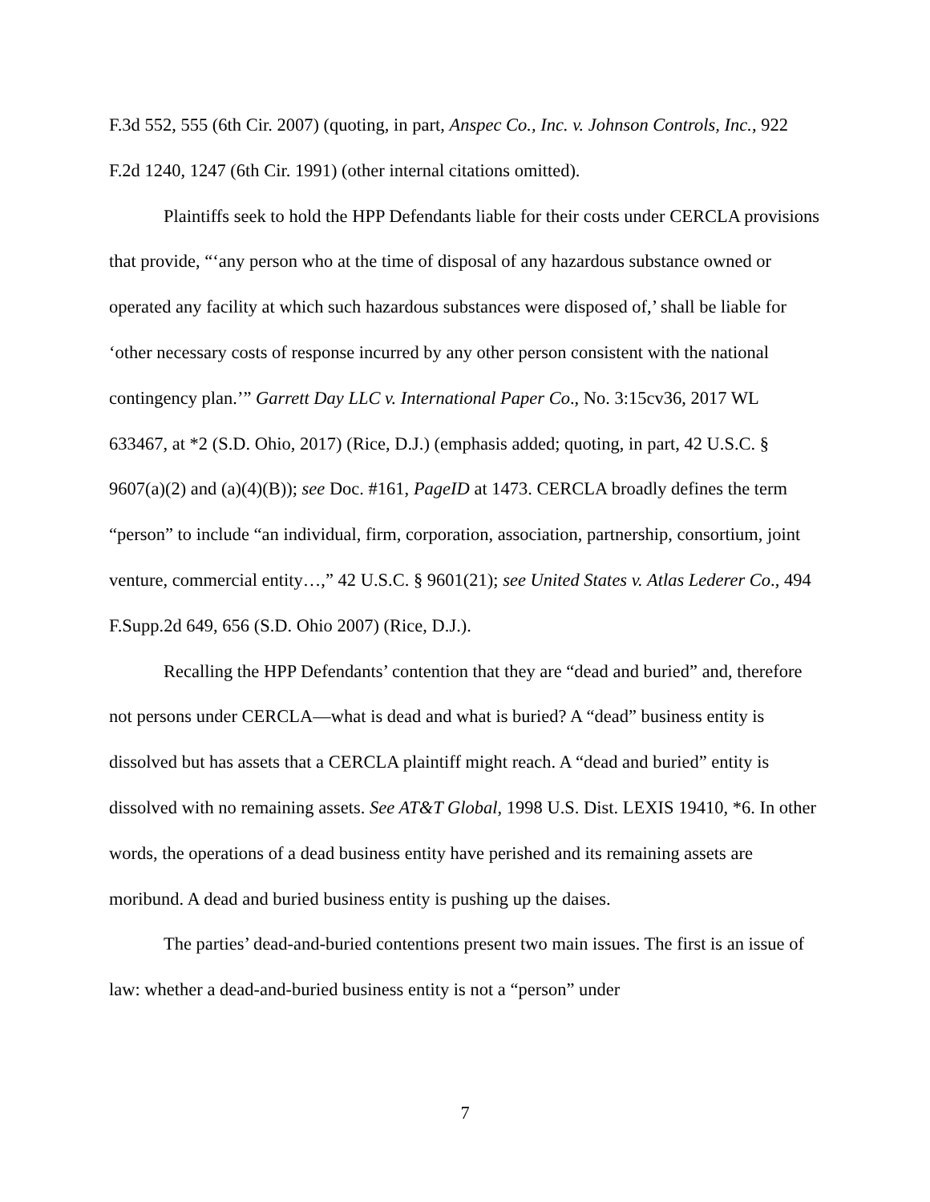F.3d 552, 555 (6th Cir. 2007) (quoting, in part, Anspec Co., Inc. v. Johnson Controls, Inc., 922 F.2d 1240, 1247 (6th Cir. 1991) (other internal citations omitted).
Plaintiffs seek to hold the HPP Defendants liable for their costs under CERCLA provisions that provide, “‘any person who at the time of disposal of any hazardous substance owned or operated any facility at which such hazardous substances were disposed of,’ shall be liable for ‘other necessary costs of response incurred by any other person consistent with the national contingency plan.’” Garrett Day LLC v. International Paper Co., No. 3:15cv36, 2017 WL 633467, at *2 (S.D. Ohio, 2017) (Rice, D.J.) (emphasis added; quoting, in part, 42 U.S.C. § 9607(a)(2) and (a)(4)(B)); see Doc. #161, PageID at 1473. CERCLA broadly defines the term “person” to include “an individual, firm, corporation, association, partnership, consortium, joint venture, commercial entity…,” 42 U.S.C. § 9601(21); see United States v. Atlas Lederer Co., 494 F.Supp.2d 649, 656 (S.D. Ohio 2007) (Rice, D.J.).
Recalling the HPP Defendants’ contention that they are “dead and buried” and, therefore not persons under CERCLA—what is dead and what is buried? A “dead” business entity is dissolved but has assets that a CERCLA plaintiff might reach. A “dead and buried” entity is dissolved with no remaining assets. See AT&T Global, 1998 U.S. Dist. LEXIS 19410, *6. In other words, the operations of a dead business entity have perished and its remaining assets are moribund. A dead and buried business entity is pushing up the daises.
The parties’ dead-and-buried contentions present two main issues. The first is an issue of law: whether a dead-and-buried business entity is not a “person” under
7